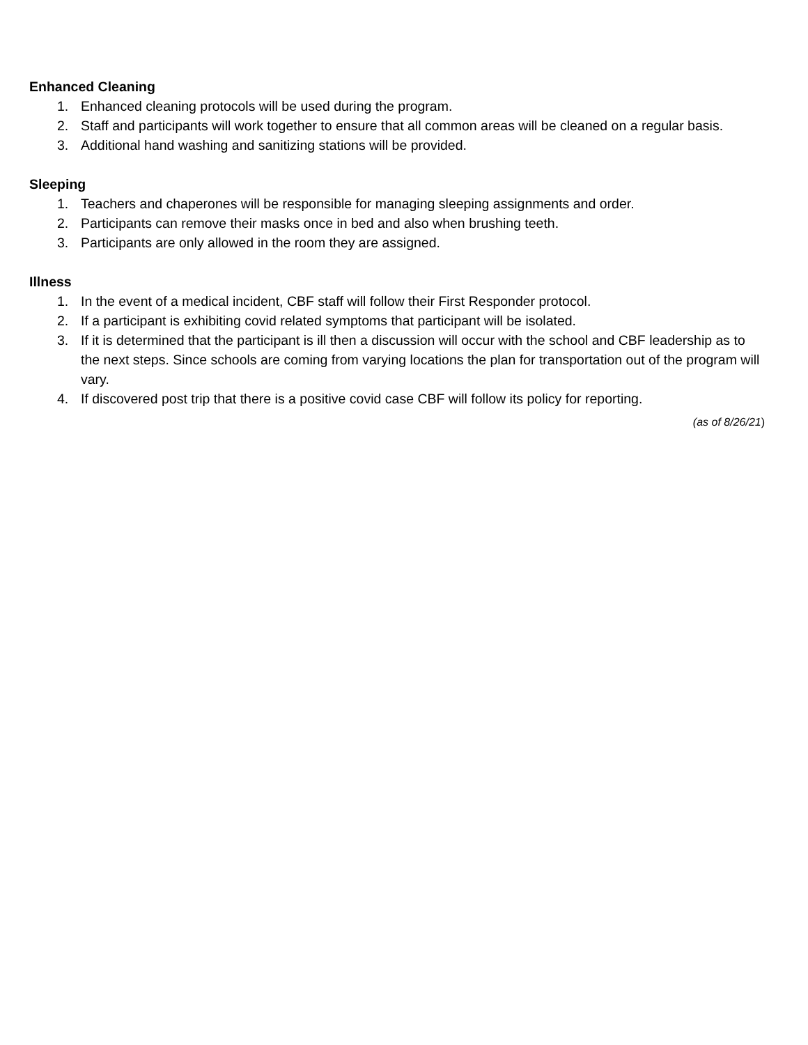Enhanced Cleaning
1. Enhanced cleaning protocols will be used during the program.
2. Staff and participants will work together to ensure that all common areas will be cleaned on a regular basis.
3. Additional hand washing and sanitizing stations will be provided.
Sleeping
1. Teachers and chaperones will be responsible for managing sleeping assignments and order.
2. Participants can remove their masks once in bed and also when brushing teeth.
3. Participants are only allowed in the room they are assigned.
Illness
1. In the event of a medical incident, CBF staff will follow their First Responder protocol.
2. If a participant is exhibiting covid related symptoms that participant will be isolated.
3. If it is determined that the participant is ill then a discussion will occur with the school and CBF leadership as to the next steps. Since schools are coming from varying locations the plan for transportation out of the program will vary.
4. If discovered post trip that there is a positive covid case CBF will follow its policy for reporting.
(as of 8/26/21)